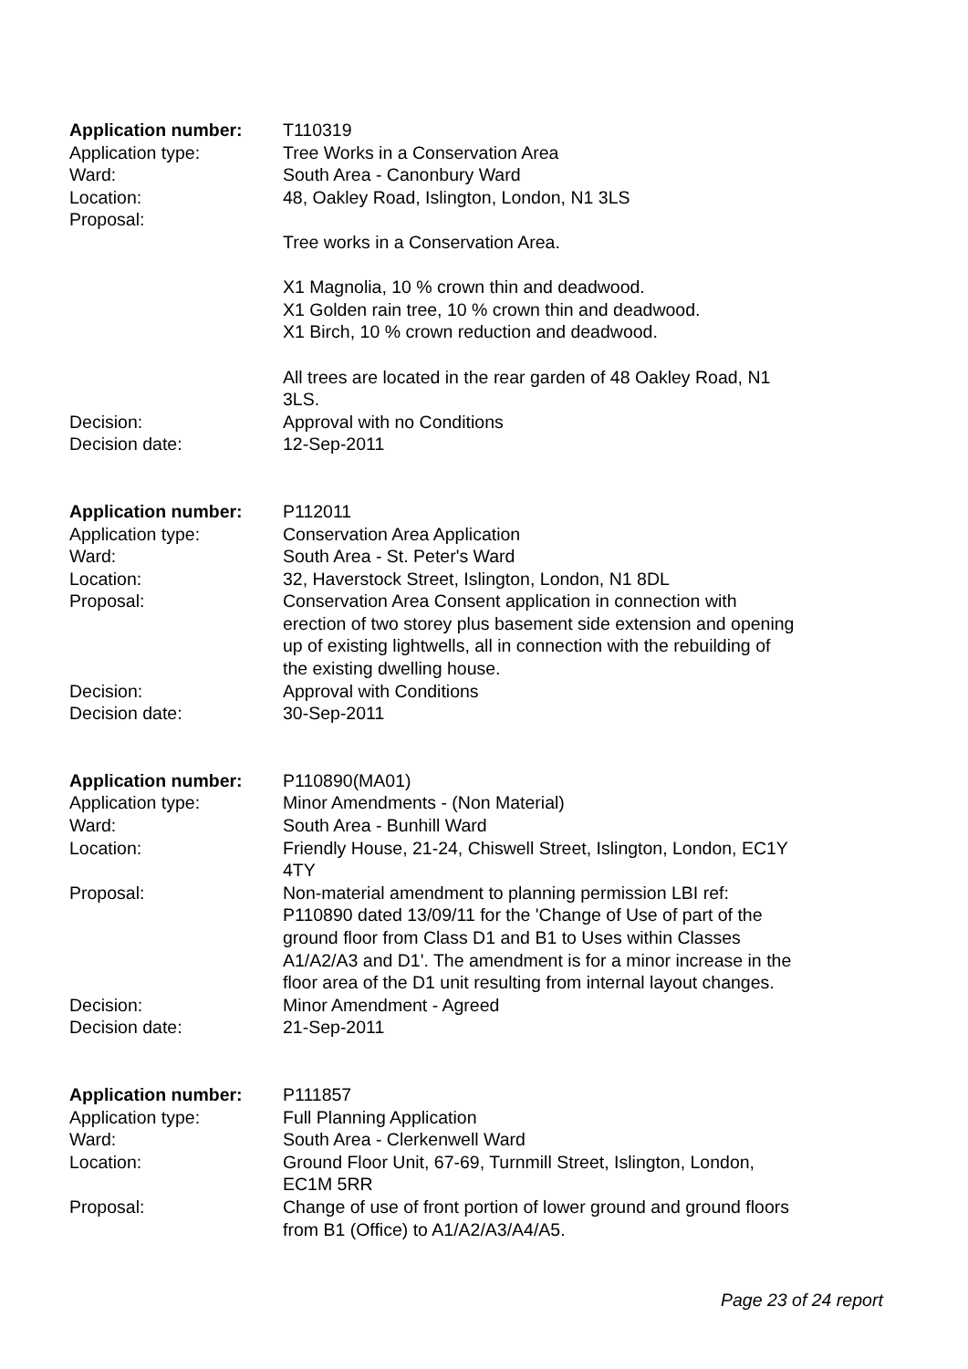Application number: T110319
Application type: Tree Works in a Conservation Area
Ward: South Area - Canonbury Ward
Location: 48, Oakley Road, Islington, London, N1 3LS
Proposal:
Tree works in a Conservation Area.
X1 Magnolia, 10 % crown thin and deadwood.
X1 Golden rain tree, 10 % crown thin and deadwood.
X1 Birch, 10 % crown reduction and deadwood.
All trees are located in the rear garden of 48 Oakley Road, N1 3LS.
Decision: Approval with no Conditions
Decision date: 12-Sep-2011
Application number: P112011
Application type: Conservation Area Application
Ward: South Area - St. Peter's Ward
Location: 32, Haverstock Street, Islington, London, N1 8DL
Proposal: Conservation Area Consent application in connection with erection of two storey plus basement side extension and opening up of existing lightwells, all in connection with the rebuilding of the existing dwelling house.
Decision: Approval with Conditions
Decision date: 30-Sep-2011
Application number: P110890(MA01)
Application type: Minor Amendments - (Non Material)
Ward: South Area - Bunhill Ward
Location: Friendly House, 21-24, Chiswell Street, Islington, London, EC1Y 4TY
Proposal: Non-material amendment to planning permission LBI ref: P110890 dated 13/09/11 for the 'Change of Use of part of the ground floor from Class D1 and B1 to Uses within Classes A1/A2/A3 and D1'. The amendment is for a minor increase in the floor area of the D1 unit resulting from internal layout changes.
Decision: Minor Amendment - Agreed
Decision date: 21-Sep-2011
Application number: P111857
Application type: Full Planning Application
Ward: South Area - Clerkenwell Ward
Location: Ground Floor Unit, 67-69, Turnmill Street, Islington, London, EC1M 5RR
Proposal: Change of use of front portion of lower ground and ground floors from B1 (Office) to A1/A2/A3/A4/A5.
Page 23 of 24 report